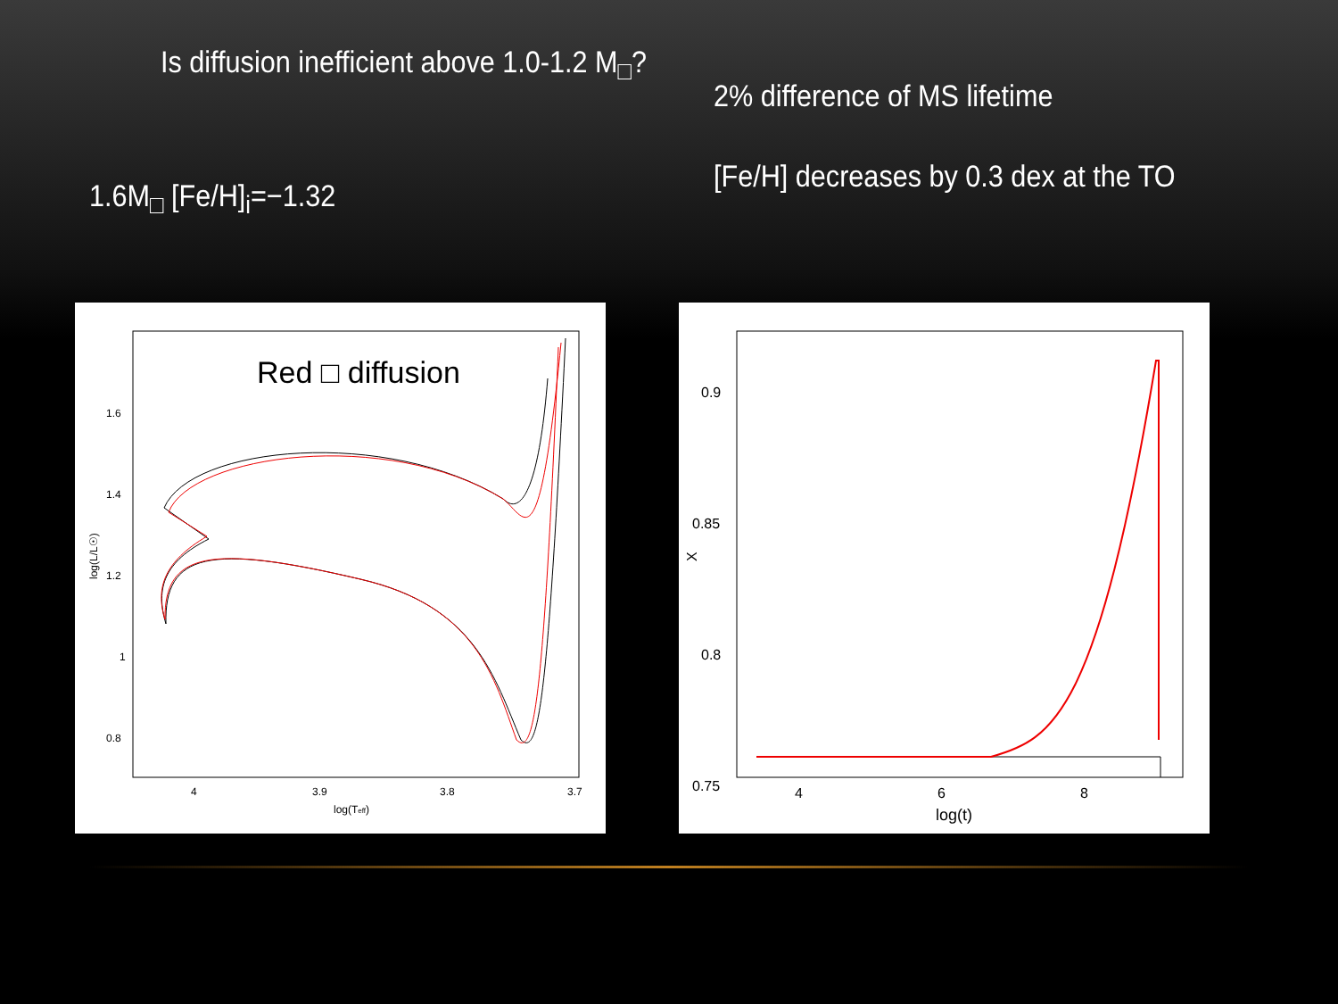Is diffusion inefficient above 1.0-1.2 M<sub>□</sub>?
1.6M<sub>□</sub> [Fe/H]<sub>i</sub>=−1.32
2% difference of MS lifetime
[Fe/H] decreases by 0.3 dex at the TO
Red □ diffusion
1.6
1.4
1.2
1
0.8
4
3.9
3.8
3.7
log(Teff)
log(L/L☉)
0.9
0.85
0.8
0.75
4
6
8
log(t)
X